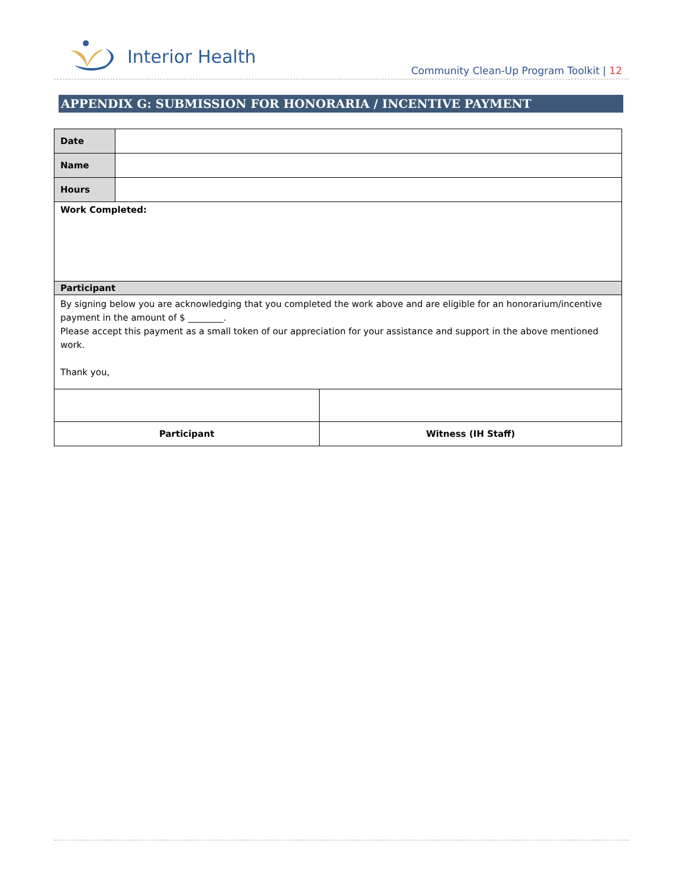Interior Health
Community Clean-Up Program Toolkit | 12
APPENDIX G: SUBMISSION FOR HONORARIA / INCENTIVE PAYMENT
| Date | | |
| Name | | |
| Hours | | |
| Work Completed: | | |
| Participant | | |
| By signing below you are acknowledging that you completed the work above and are eligible for an honorarium/incentive payment in the amount of $ ________. Please accept this payment as a small token of our appreciation for your assistance and support in the above mentioned work. Thank you, | | |
| Participant | | Witness (IH Staff) |